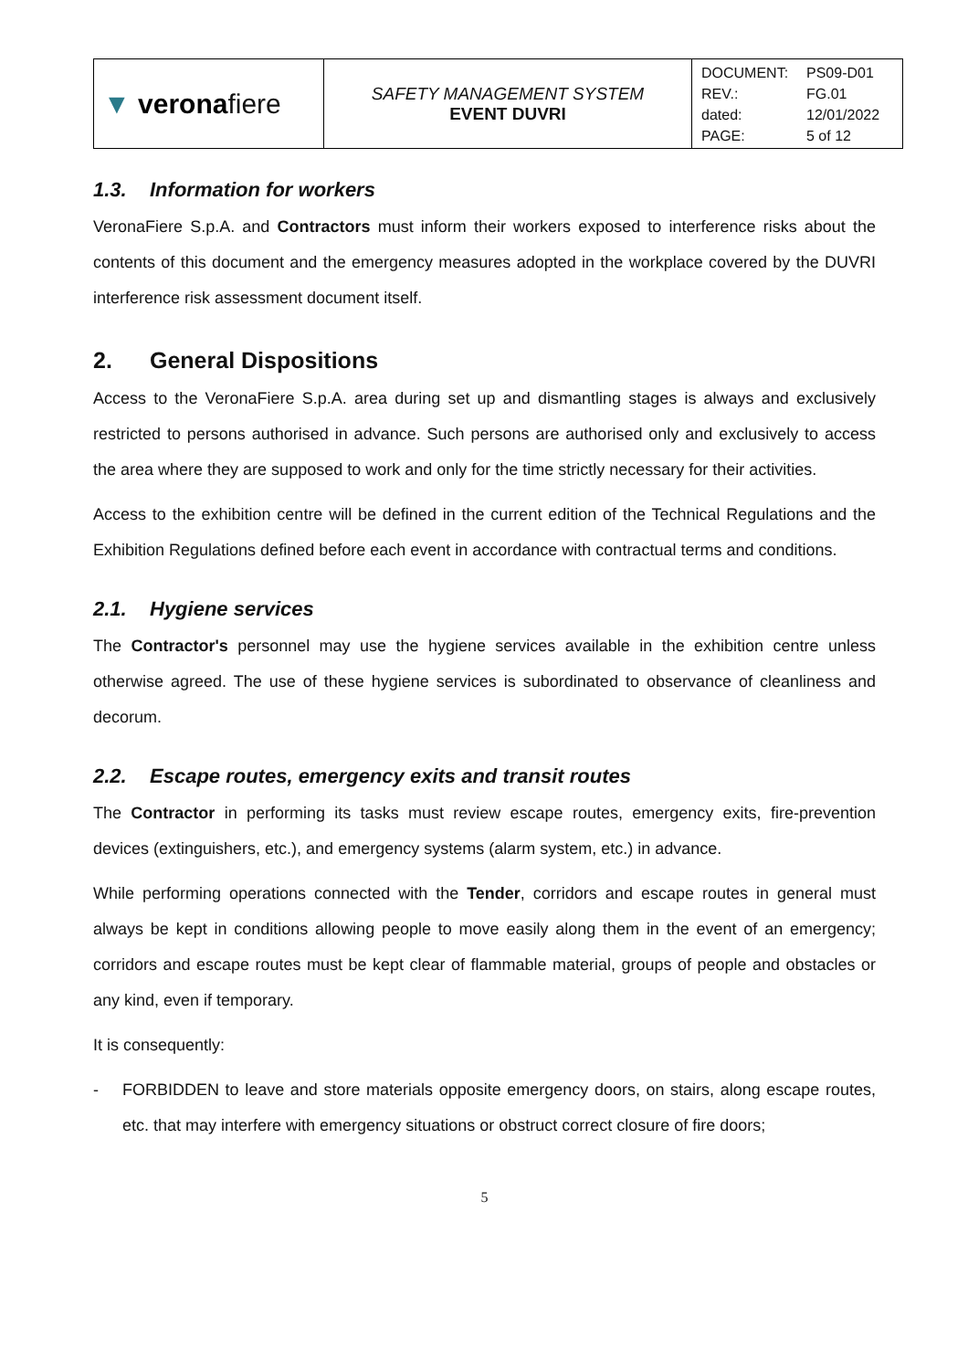| ▼ verona fiere | SAFETY MANAGEMENT SYSTEM EVENT DUVRI | DOCUMENT: PS09-D01 REV.: FG.01 dated: 12/01/2022 PAGE: 5 of 12 |
1.3. Information for workers
VeronaFiere S.p.A. and Contractors must inform their workers exposed to interference risks about the contents of this document and the emergency measures adopted in the workplace covered by the DUVRI interference risk assessment document itself.
2. General Dispositions
Access to the VeronaFiere S.p.A. area during set up and dismantling stages is always and exclusively restricted to persons authorised in advance. Such persons are authorised only and exclusively to access the area where they are supposed to work and only for the time strictly necessary for their activities.
Access to the exhibition centre will be defined in the current edition of the Technical Regulations and the Exhibition Regulations defined before each event in accordance with contractual terms and conditions.
2.1. Hygiene services
The Contractor's personnel may use the hygiene services available in the exhibition centre unless otherwise agreed. The use of these hygiene services is subordinated to observance of cleanliness and decorum.
2.2. Escape routes, emergency exits and transit routes
The Contractor in performing its tasks must review escape routes, emergency exits, fire-prevention devices (extinguishers, etc.), and emergency systems (alarm system, etc.) in advance.
While performing operations connected with the Tender, corridors and escape routes in general must always be kept in conditions allowing people to move easily along them in the event of an emergency; corridors and escape routes must be kept clear of flammable material, groups of people and obstacles or any kind, even if temporary.
It is consequently:
- FORBIDDEN to leave and store materials opposite emergency doors, on stairs, along escape routes, etc. that may interfere with emergency situations or obstruct correct closure of fire doors;
5